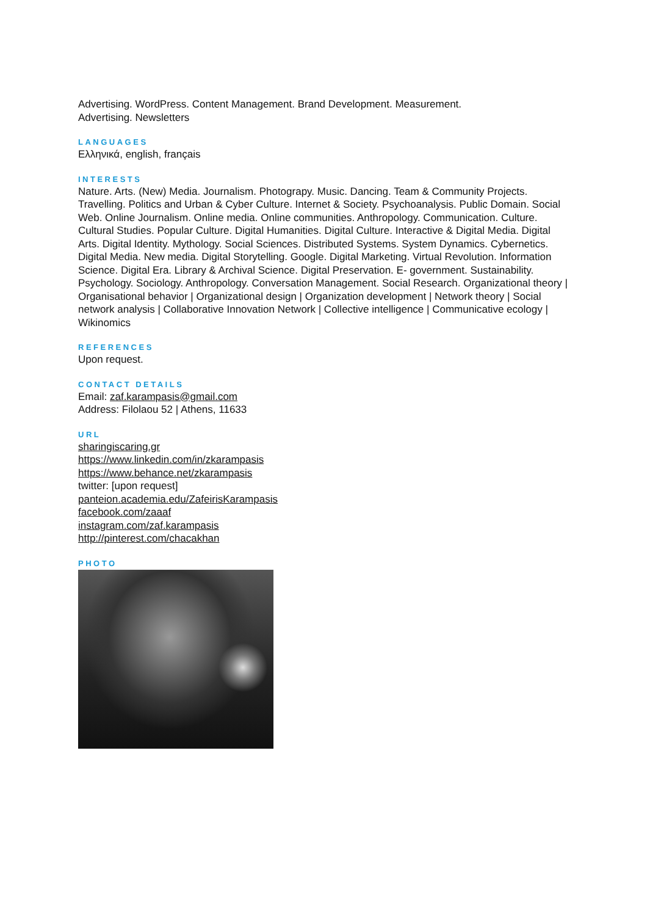Advertising. WordPress. Content Management. Brand Development. Measurement.
Advertising. Newsletters
LANGUAGES
Ελληνικά, english, français
INTERESTS
Nature. Arts. (New) Media. Journalism. Photograpy. Music. Dancing. Team & Community Projects. Travelling. Politics and Urban & Cyber Culture. Internet & Society. Psychoanalysis. Public Domain. Social Web. Online Journalism. Online media. Online communities. Anthropology. Communication. Culture. Cultural Studies. Popular Culture. Digital Humanities. Digital Culture. Interactive & Digital Media. Digital Arts. Digital Identity. Mythology. Social Sciences. Distributed Systems. System Dynamics. Cybernetics. Digital Media. New media. Digital Storytelling. Google. Digital Marketing. Virtual Revolution. Information Science. Digital Era. Library & Archival Science. Digital Preservation. E- government. Sustainability. Psychology. Sociology. Anthropology. Conversation Management. Social Research. Organizational theory | Organisational behavior | Organizational design | Organization development | Network theory | Social network analysis | Collaborative Innovation Network | Collective intelligence | Communicative ecology | Wikinomics
REFERENCES
Upon request.
CONTACT DETAILS
Email: zaf.karampasis@gmail.com
Address: Filolaou 52 | Athens, 11633
URL
sharingiscaring.gr
https://www.linkedin.com/in/zkarampasis
https://www.behance.net/zkarampasis
twitter: [upon request]
panteion.academia.edu/ZafeirisKarampasis
facebook.com/zaaaf
instagram.com/zaf.karampasis
http://pinterest.com/chacakhan
PHOTO